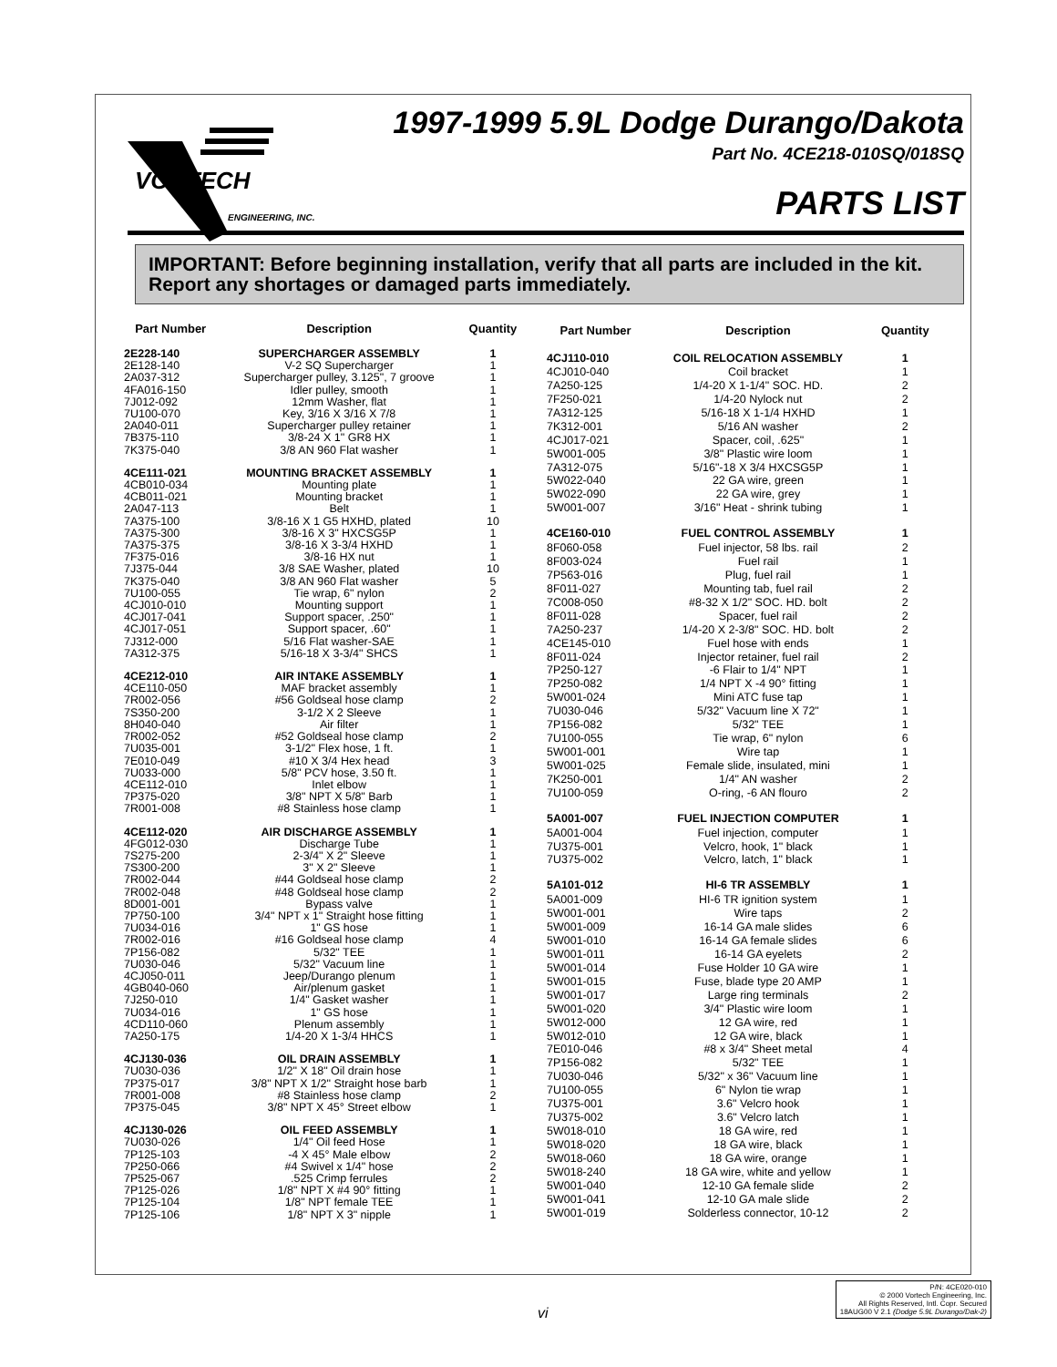VORTECH
ENGINEERING, INC.
1997-1999 5.9L Dodge Durango/Dakota
Part No. 4CE218-010SQ/018SQ
PARTS LIST
IMPORTANT: Before beginning installation, verify that all parts are included in the kit. Report any shortages or damaged parts immediately.
| Part Number | Description | Quantity |
| --- | --- | --- |
| 2E228-140 | SUPERCHARGER ASSEMBLY | 1 |
| 2E128-140 | V-2 SQ Supercharger | 1 |
| 2A037-312 | Supercharger pulley, 3.125", 7 groove | 1 |
| 4FA016-150 | Idler pulley, smooth | 1 |
| 7J012-092 | 12mm Washer, flat | 1 |
| 7U100-070 | Key, 3/16 X 3/16 X 7/8 | 1 |
| 2A040-011 | Supercharger pulley retainer | 1 |
| 7B375-110 | 3/8-24 X 1" GR8 HX | 1 |
| 7K375-040 | 3/8 AN 960 Flat washer | 1 |
| 4CE111-021 | MOUNTING BRACKET ASSEMBLY | 1 |
| 4CB010-034 | Mounting plate | 1 |
| 4CB011-021 | Mounting bracket | 1 |
| 2A047-113 | Belt | 1 |
| 7A375-100 | 3/8-16 X 1 G5 HXHD, plated | 10 |
| 7A375-300 | 3/8-16 X 3" HXCSG5P | 1 |
| 7A375-375 | 3/8-16 X 3-3/4 HXHD | 1 |
| 7F375-016 | 3/8-16 HX nut | 1 |
| 7J375-044 | 3/8 SAE Washer, plated | 10 |
| 7K375-040 | 3/8 AN 960 Flat washer | 5 |
| 7U100-055 | Tie wrap, 6" nylon | 2 |
| 4CJ010-010 | Mounting support | 1 |
| 4CJ017-041 | Support spacer, .250" | 1 |
| 4CJ017-051 | Support spacer, .60" | 1 |
| 7J312-000 | 5/16 Flat washer-SAE | 1 |
| 7A312-375 | 5/16-18 X 3-3/4" SHCS | 1 |
| 4CE212-010 | AIR INTAKE ASSEMBLY | 1 |
| 4CE110-050 | MAF bracket assembly | 1 |
| 7R002-056 | #56 Goldseal hose clamp | 2 |
| 7S350-200 | 3-1/2 X 2 Sleeve | 1 |
| 8H040-040 | Air filter | 1 |
| 7R002-052 | #52 Goldseal hose clamp | 2 |
| 7U035-001 | 3-1/2" Flex hose, 1 ft. | 1 |
| 7E010-049 | #10 X 3/4 Hex head | 3 |
| 7U033-000 | 5/8" PCV hose, 3.50 ft. | 1 |
| 4CE112-010 | Inlet elbow | 1 |
| 7P375-020 | 3/8" NPT X 5/8" Barb | 1 |
| 7R001-008 | #8 Stainless hose clamp | 1 |
| 4CE112-020 | AIR DISCHARGE ASSEMBLY | 1 |
| 4FG012-030 | Discharge Tube | 1 |
| 7S275-200 | 2-3/4" X 2" Sleeve | 1 |
| 7S300-200 | 3" X 2" Sleeve | 1 |
| 7R002-044 | #44 Goldseal hose clamp | 2 |
| 7R002-048 | #48 Goldseal hose clamp | 2 |
| 8D001-001 | Bypass valve | 1 |
| 7P750-100 | 3/4" NPT x 1" Straight hose fitting | 1 |
| 7U034-016 | 1" GS hose | 1 |
| 7R002-016 | #16 Goldseal hose clamp | 4 |
| 7P156-082 | 5/32" TEE | 1 |
| 7U030-046 | 5/32" Vacuum line | 1 |
| 4CJ050-011 | Jeep/Durango plenum | 1 |
| 4GB040-060 | Air/plenum gasket | 1 |
| 7J250-010 | 1/4" Gasket washer | 1 |
| 7U034-016 | 1" GS hose | 1 |
| 4CD110-060 | Plenum assembly | 1 |
| 7A250-175 | 1/4-20 X 1-3/4 HHCS | 1 |
| 4CJ130-036 | OIL DRAIN ASSEMBLY | 1 |
| 7U030-036 | 1/2" X 18" Oil drain hose | 1 |
| 7P375-017 | 3/8" NPT X 1/2" Straight hose barb | 1 |
| 7R001-008 | #8 Stainless hose clamp | 2 |
| 7P375-045 | 3/8" NPT X 45° Street elbow | 1 |
| 4CJ130-026 | OIL FEED ASSEMBLY | 1 |
| 7U030-026 | 1/4" Oil feed Hose | 1 |
| 7P125-103 | -4 X 45° Male elbow | 2 |
| 7P250-066 | #4 Swivel x 1/4" hose | 2 |
| 7P525-067 | .525 Crimp ferrules | 2 |
| 7P125-026 | 1/8" NPT X #4 90° fitting | 1 |
| 7P125-104 | 1/8" NPT female TEE | 1 |
| 7P125-106 | 1/8" NPT X 3" nipple | 1 |
| Part Number | Description | Quantity |
| --- | --- | --- |
| 4CJ110-010 | COIL RELOCATION ASSEMBLY | 1 |
| 4CJ010-040 | Coil bracket | 1 |
| 7A250-125 | 1/4-20 X 1-1/4" SOC. HD. | 2 |
| 7F250-021 | 1/4-20 Nylock nut | 2 |
| 7A312-125 | 5/16-18 X 1-1/4 HXHD | 1 |
| 7K312-001 | 5/16 AN washer | 2 |
| 4CJ017-021 | Spacer, coil, .625" | 1 |
| 5W001-005 | 3/8" Plastic wire loom | 1 |
| 7A312-075 | 5/16"-18 X 3/4 HXCSG5P | 1 |
| 5W022-040 | 22 GA wire, green | 1 |
| 5W022-090 | 22 GA wire, grey | 1 |
| 5W001-007 | 3/16" Heat - shrink tubing | 1 |
| 4CE160-010 | FUEL CONTROL ASSEMBLY | 1 |
| 8F060-058 | Fuel injector, 58 lbs. rail | 2 |
| 8F003-024 | Fuel rail | 1 |
| 7P563-016 | Plug, fuel rail | 1 |
| 8F011-027 | Mounting tab, fuel rail | 2 |
| 7C008-050 | #8-32 X 1/2" SOC. HD. bolt | 2 |
| 8F011-028 | Spacer, fuel rail | 2 |
| 7A250-237 | 1/4-20 X 2-3/8" SOC. HD. bolt | 2 |
| 4CE145-010 | Fuel hose with ends | 1 |
| 8F011-024 | Injector retainer, fuel rail | 2 |
| 7P250-127 | -6 Flair to 1/4" NPT | 1 |
| 7P250-082 | 1/4 NPT X -4 90° fitting | 1 |
| 5W001-024 | Mini ATC fuse tap | 1 |
| 7U030-046 | 5/32" Vacuum line X 72" | 1 |
| 7P156-082 | 5/32" TEE | 1 |
| 7U100-055 | Tie wrap, 6" nylon | 6 |
| 5W001-001 | Wire tap | 1 |
| 5W001-025 | Female slide, insulated, mini | 1 |
| 7K250-001 | 1/4" AN washer | 2 |
| 7U100-059 | O-ring, -6 AN flouro | 2 |
| 5A001-007 | FUEL INJECTION COMPUTER | 1 |
| 5A001-004 | Fuel injection, computer | 1 |
| 7U375-001 | Velcro, hook, 1" black | 1 |
| 7U375-002 | Velcro, latch, 1" black | 1 |
| 5A101-012 | HI-6 TR ASSEMBLY | 1 |
| 5A001-009 | HI-6 TR ignition system | 1 |
| 5W001-001 | Wire taps | 2 |
| 5W001-009 | 16-14 GA male slides | 6 |
| 5W001-010 | 16-14 GA female slides | 6 |
| 5W001-011 | 16-14 GA eyelets | 2 |
| 5W001-014 | Fuse Holder 10 GA wire | 1 |
| 5W001-015 | Fuse, blade type 20 AMP | 1 |
| 5W001-017 | Large ring terminals | 2 |
| 5W001-020 | 3/4" Plastic wire loom | 1 |
| 5W012-000 | 12 GA wire, red | 1 |
| 5W012-010 | 12 GA wire, black | 1 |
| 7E010-046 | #8 x 3/4" Sheet metal | 4 |
| 7P156-082 | 5/32" TEE | 1 |
| 7U030-046 | 5/32" x 36" Vacuum line | 1 |
| 7U100-055 | 6" Nylon tie wrap | 1 |
| 7U375-001 | 3.6" Velcro hook | 1 |
| 7U375-002 | 3.6" Velcro latch | 1 |
| 5W018-010 | 18 GA wire, red | 1 |
| 5W018-020 | 18 GA wire, black | 1 |
| 5W018-060 | 18 GA wire, orange | 1 |
| 5W018-240 | 18 GA wire, white and yellow | 1 |
| 5W001-040 | 12-10 GA female slide | 2 |
| 5W001-041 | 12-10 GA male slide | 2 |
| 5W001-019 | Solderless connector, 10-12 | 2 |
vi
P/N: 4CE020-010
© 2000 Vortech Engineering, Inc.
All Rights Reserved, Intl. Copr. Secured
18AUG00 V 2.1 (Dodge 5.9L Durango/Dak-2)